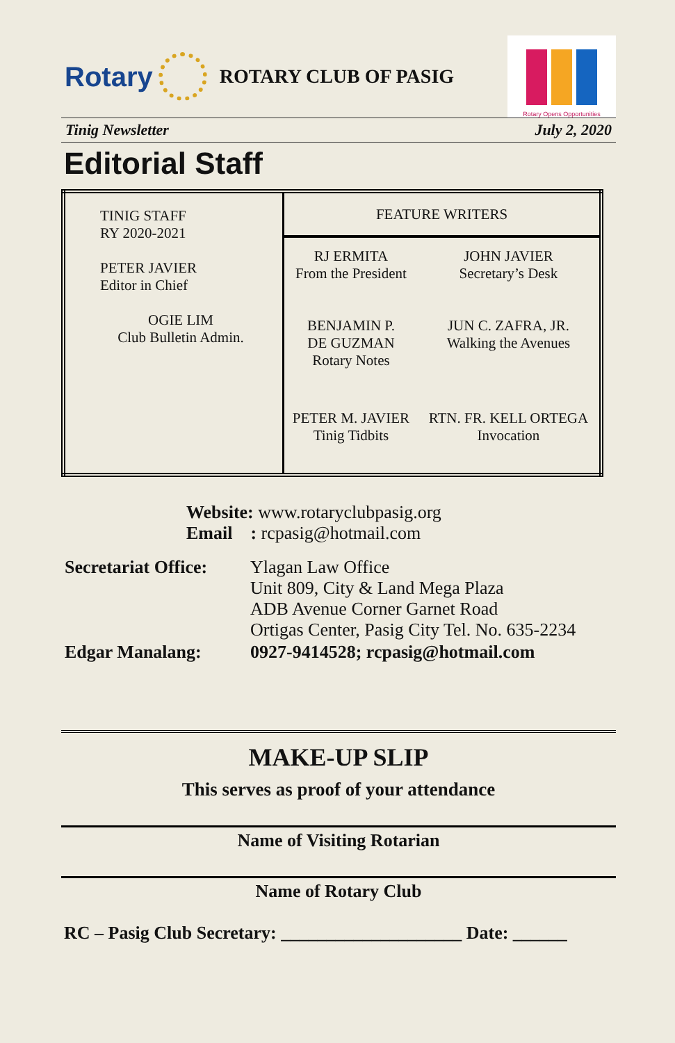Rotary
ROTARY CLUB OF PASIG
Rotary Opens Opportunities
Tinig Newsletter July 2, 2020
Editorial Staff
| TINIG STAFF RY 2020-2021 PETER JAVIER Editor in Chief OGIE LIM Club Bulletin Admin. | FEATURE WRITERS | |
| | RJ ERMITA From the President | JOHN JAVIER Secretary’s Desk |
| | BENJAMIN P. DE GUZMAN Rotary Notes | JUN C. ZAFRA, JR. Walking the Avenues |
| | PETER M. JAVIER Tinig Tidbits | RTN. FR. KELL ORTEGA Invocation |
Website: www.rotaryclubpasig.org
Email : rcpasig@hotmail.com
| Secretariat Office: | Ylagan Law Office Unit 809, City & Land Mega Plaza ADB Avenue Corner Garnet Road Ortigas Center, Pasig City Tel. No. 635-2234 |
| Edgar Manalang: | 0927-9414528; rcpasig@hotmail.com |
MAKE-UP SLIP
This serves as proof of your attendance
Name of Visiting Rotarian
Name of Rotary Club
RC – Pasig Club Secretary: ____________________ Date: ______